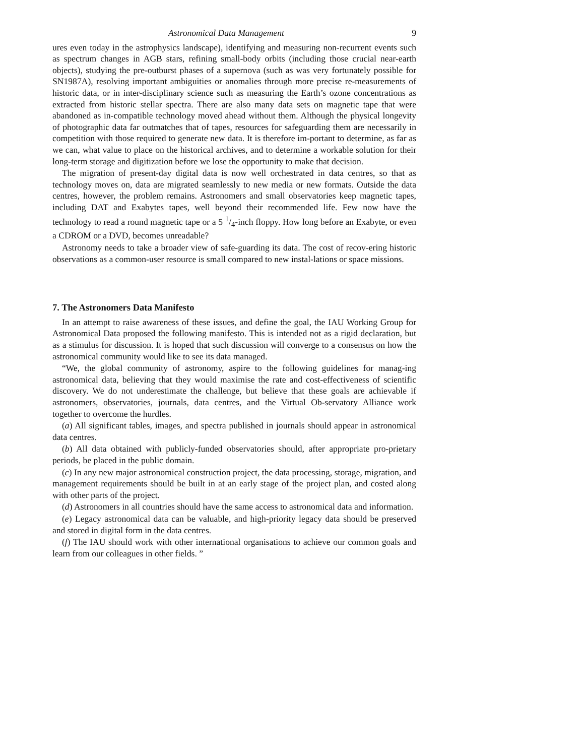Astronomical Data Management 9
ures even today in the astrophysics landscape), identifying and measuring non-recurrent events such as spectrum changes in AGB stars, refining small-body orbits (including those crucial near-earth objects), studying the pre-outburst phases of a supernova (such as was very fortunately possible for SN1987A), resolving important ambiguities or anomalies through more precise re-measurements of historic data, or in inter-disciplinary science such as measuring the Earth’s ozone concentrations as extracted from historic stellar spectra. There are also many data sets on magnetic tape that were abandoned as in-compatible technology moved ahead without them. Although the physical longevity of photographic data far outmatches that of tapes, resources for safeguarding them are necessarily in competition with those required to generate new data. It is therefore im-portant to determine, as far as we can, what value to place on the historical archives, and to determine a workable solution for their long-term storage and digitization before we lose the opportunity to make that decision.
The migration of present-day digital data is now well orchestrated in data centres, so that as technology moves on, data are migrated seamlessly to new media or new formats. Outside the data centres, however, the problem remains. Astronomers and small observatories keep magnetic tapes, including DAT and Exabytes tapes, well beyond their recommended life. Few now have the technology to read a round magnetic tape or a 5 1/4-inch floppy. How long before an Exabyte, or even a CDROM or a DVD, becomes unreadable?
Astronomy needs to take a broader view of safe-guarding its data. The cost of recov-ering historic observations as a common-user resource is small compared to new instal-lations or space missions.
7. The Astronomers Data Manifesto
In an attempt to raise awareness of these issues, and define the goal, the IAU Working Group for Astronomical Data proposed the following manifesto. This is intended not as a rigid declaration, but as a stimulus for discussion. It is hoped that such discussion will converge to a consensus on how the astronomical community would like to see its data managed.
“We, the global community of astronomy, aspire to the following guidelines for manag-ing astronomical data, believing that they would maximise the rate and cost-effectiveness of scientific discovery. We do not underestimate the challenge, but believe that these goals are achievable if astronomers, observatories, journals, data centres, and the Virtual Ob-servatory Alliance work together to overcome the hurdles.
(a) All significant tables, images, and spectra published in journals should appear in astronomical data centres.
(b) All data obtained with publicly-funded observatories should, after appropriate pro-prietary periods, be placed in the public domain.
(c) In any new major astronomical construction project, the data processing, storage, migration, and management requirements should be built in at an early stage of the project plan, and costed along with other parts of the project.
(d) Astronomers in all countries should have the same access to astronomical data and information.
(e) Legacy astronomical data can be valuable, and high-priority legacy data should be preserved and stored in digital form in the data centres.
(f) The IAU should work with other international organisations to achieve our common goals and learn from our colleagues in other fields. ”